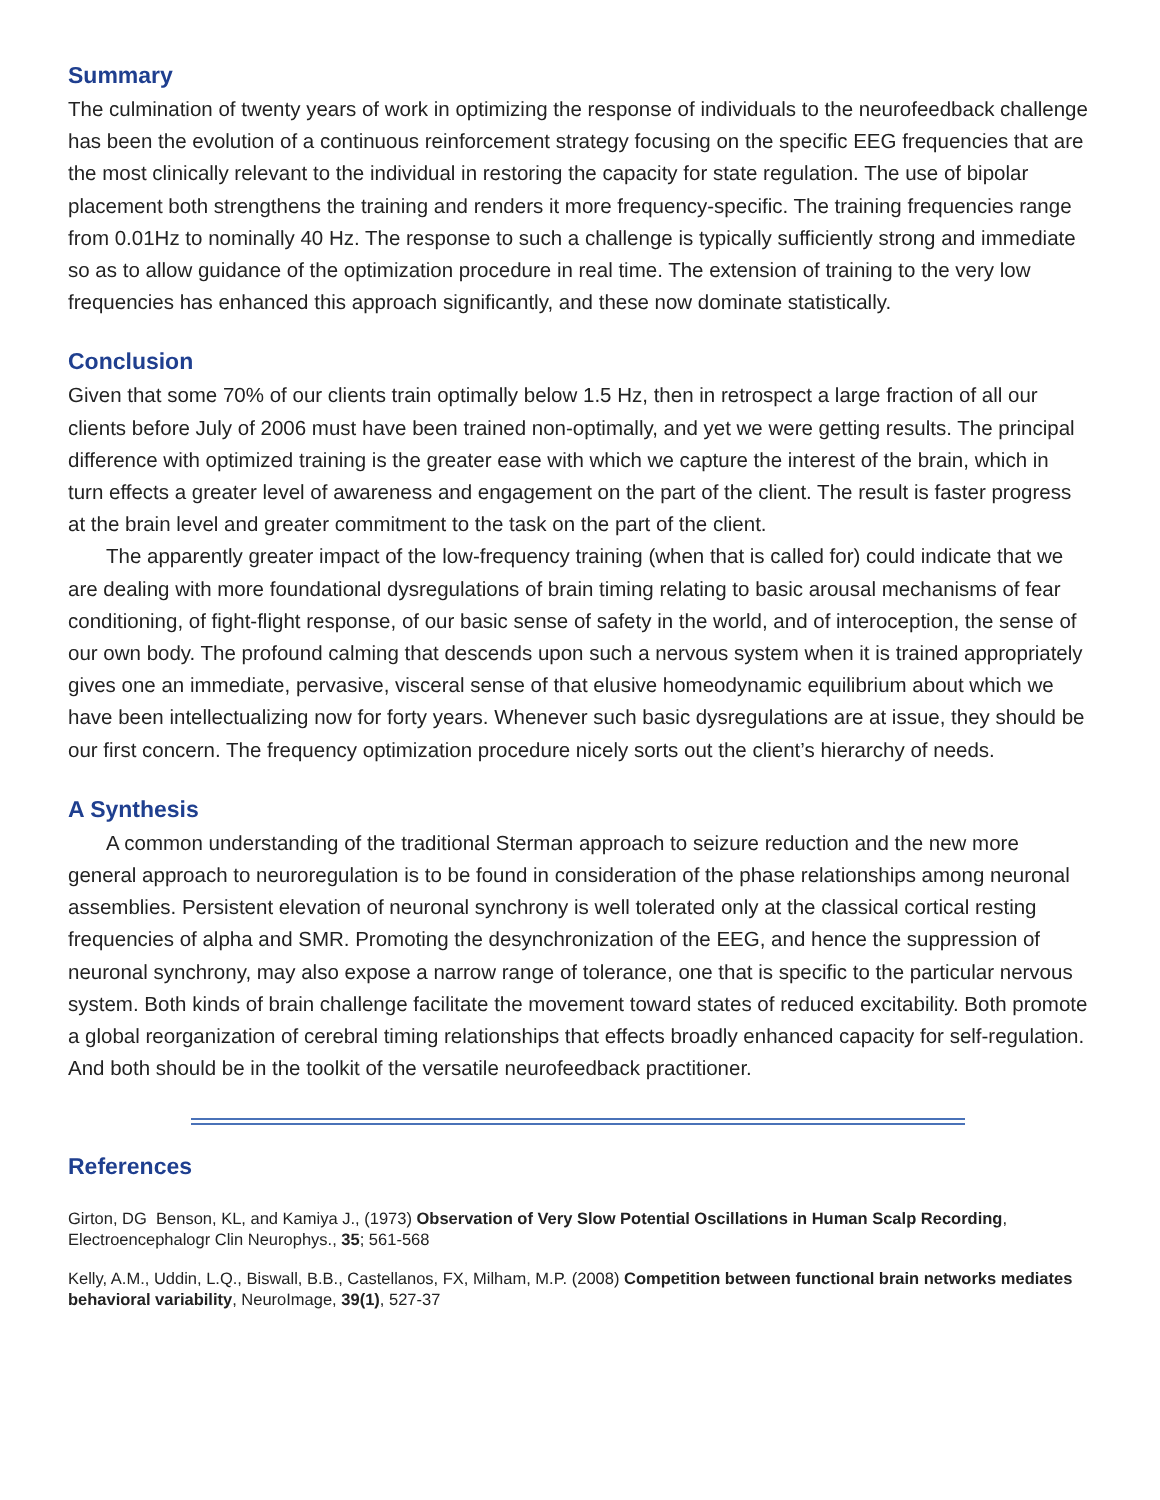Summary
The culmination of twenty years of work in optimizing the response of individuals to the neurofeedback challenge has been the evolution of a continuous reinforcement strategy focusing on the specific EEG frequencies that are the most clinically relevant to the individual in restoring the capacity for state regulation. The use of bipolar placement both strengthens the training and renders it more frequency-specific. The training frequencies range from 0.01Hz to nominally 40 Hz. The response to such a challenge is typically sufficiently strong and immediate so as to allow guidance of the optimization procedure in real time. The extension of training to the very low frequencies has enhanced this approach significantly, and these now dominate statistically.
Conclusion
Given that some 70% of our clients train optimally below 1.5 Hz, then in retrospect a large fraction of all our clients before July of 2006 must have been trained non-optimally, and yet we were getting results. The principal difference with optimized training is the greater ease with which we capture the interest of the brain, which in turn effects a greater level of awareness and engagement on the part of the client. The result is faster progress at the brain level and greater commitment to the task on the part of the client.
The apparently greater impact of the low-frequency training (when that is called for) could indicate that we are dealing with more foundational dysregulations of brain timing relating to basic arousal mechanisms of fear conditioning, of fight-flight response, of our basic sense of safety in the world, and of interoception, the sense of our own body. The profound calming that descends upon such a nervous system when it is trained appropriately gives one an immediate, pervasive, visceral sense of that elusive homeodynamic equilibrium about which we have been intellectualizing now for forty years. Whenever such basic dysregulations are at issue, they should be our first concern. The frequency optimization procedure nicely sorts out the client’s hierarchy of needs.
A Synthesis
A common understanding of the traditional Sterman approach to seizure reduction and the new more general approach to neuroregulation is to be found in consideration of the phase relationships among neuronal assemblies. Persistent elevation of neuronal synchrony is well tolerated only at the classical cortical resting frequencies of alpha and SMR. Promoting the desynchronization of the EEG, and hence the suppression of neuronal synchrony, may also expose a narrow range of tolerance, one that is specific to the particular nervous system. Both kinds of brain challenge facilitate the movement toward states of reduced excitability. Both promote a global reorganization of cerebral timing relationships that effects broadly enhanced capacity for self-regulation. And both should be in the toolkit of the versatile neurofeedback practitioner.
References
Girton, DG Benson, KL, and Kamiya J., (1973) Observation of Very Slow Potential Oscillations in Human Scalp Recording, Electroencephalogr Clin Neurophys., 35; 561-568
Kelly, A.M., Uddin, L.Q., Biswall, B.B., Castellanos, FX, Milham, M.P. (2008) Competition between functional brain networks mediates behavioral variability, NeuroImage, 39(1), 527-37